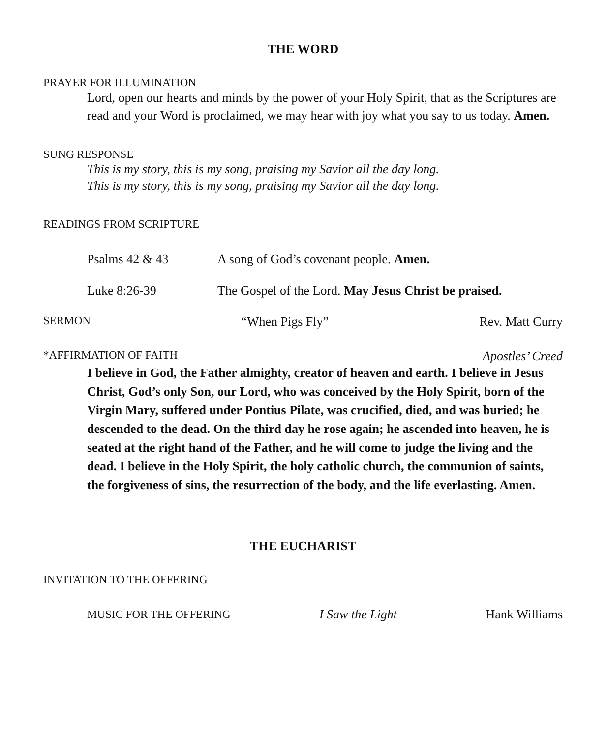THE WORD
PRAYER FOR ILLUMINATION
Lord, open our hearts and minds by the power of your Holy Spirit, that as the Scriptures are read and your Word is proclaimed, we may hear with joy what you say to us today. Amen.
SUNG RESPONSE
This is my story, this is my song, praising my Savior all the day long.
This is my story, this is my song, praising my Savior all the day long.
READINGS FROM SCRIPTURE
Psalms 42 & 43 A song of God’s covenant people. Amen.
Luke 8:26-39 The Gospel of the Lord. May Jesus Christ be praised.
SERMON “When Pigs Fly” Rev. Matt Curry
*AFFIRMATION OF FAITH Apostles’ Creed
I believe in God, the Father almighty, creator of heaven and earth. I believe in Jesus Christ, God’s only Son, our Lord, who was conceived by the Holy Spirit, born of the Virgin Mary, suffered under Pontius Pilate, was crucified, died, and was buried; he descended to the dead. On the third day he rose again; he ascended into heaven, he is seated at the right hand of the Father, and he will come to judge the living and the dead. I believe in the Holy Spirit, the holy catholic church, the communion of saints, the forgiveness of sins, the resurrection of the body, and the life everlasting. Amen.
THE EUCHARIST
INVITATION TO THE OFFERING
MUSIC FOR THE OFFERING I Saw the Light Hank Williams